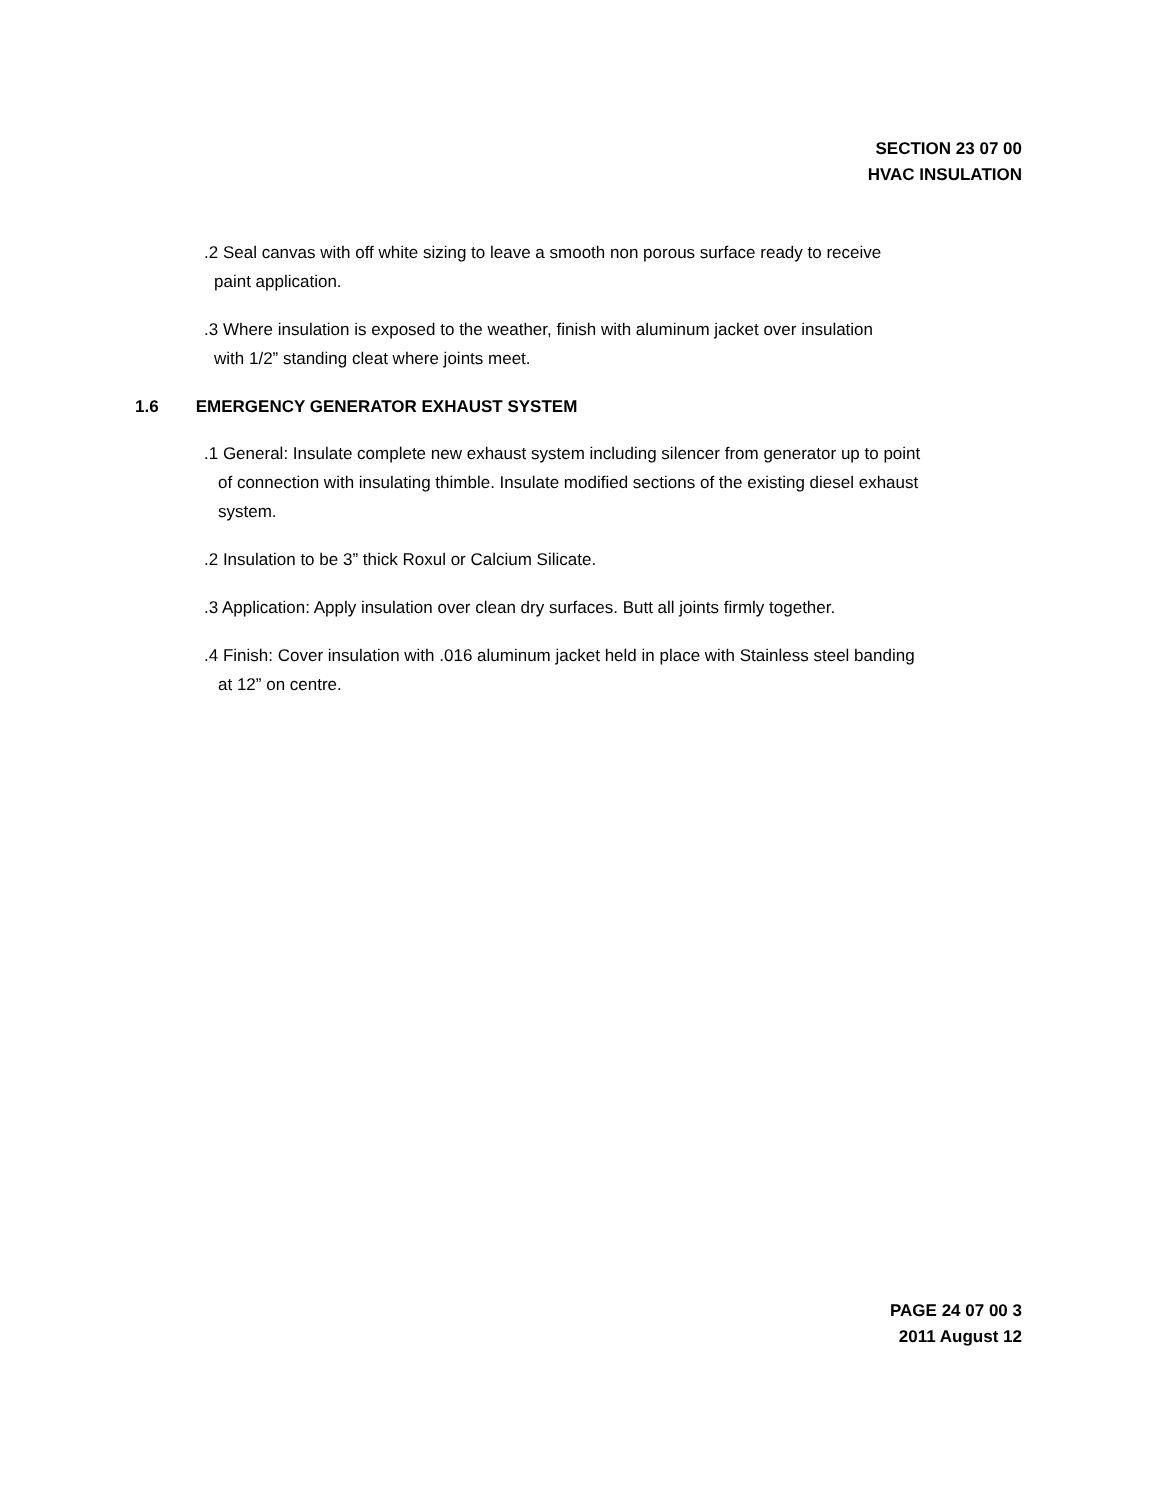SECTION 23 07 00
HVAC INSULATION
.2 Seal canvas with off white sizing to leave a smooth non porous surface ready to receive
paint application.
.3 Where insulation is exposed to the weather, finish with aluminum jacket over insulation
with 1/2” standing cleat where joints meet.
1.6 EMERGENCY GENERATOR EXHAUST SYSTEM
.1 General: Insulate complete new exhaust system including silencer from generator up to point
of connection with insulating thimble. Insulate modified sections of the existing diesel exhaust
system.
.2 Insulation to be 3” thick Roxul or Calcium Silicate.
.3 Application: Apply insulation over clean dry surfaces. Butt all joints firmly together.
.4 Finish: Cover insulation with .016 aluminum jacket held in place with Stainless steel banding
at 12” on centre.
PAGE 24 07 00 3
2011 August 12